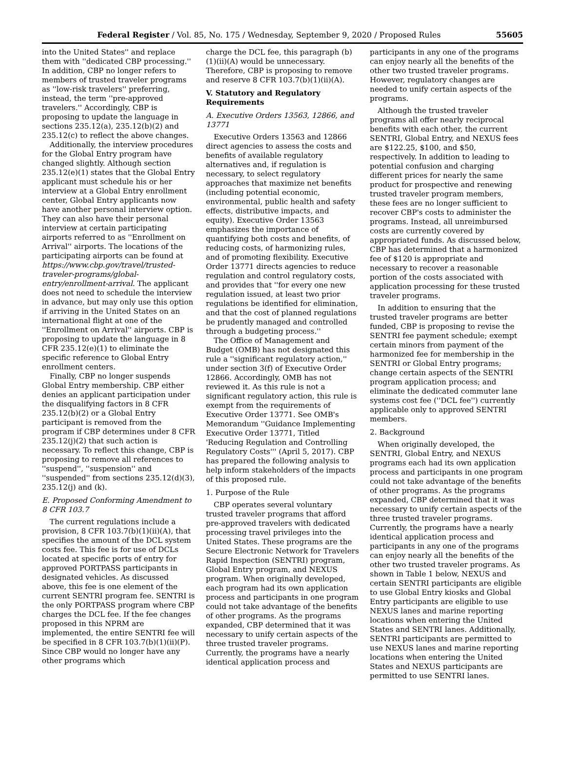Federal Register / Vol. 85, No. 175 / Wednesday, September 9, 2020 / Proposed Rules 55605
into the United States'' and replace them with ''dedicated CBP processing.'' In addition, CBP no longer refers to members of trusted traveler programs as ''low-risk travelers'' preferring, instead, the term ''pre-approved travelers.'' Accordingly, CBP is proposing to update the language in sections 235.12(a), 235.12(b)(2) and 235.12(c) to reflect the above changes.
Additionally, the interview procedures for the Global Entry program have changed slightly. Although section 235.12(e)(1) states that the Global Entry applicant must schedule his or her interview at a Global Entry enrollment center, Global Entry applicants now have another personal interview option. They can also have their personal interview at certain participating airports referred to as ''Enrollment on Arrival'' airports. The locations of the participating airports can be found at https://www.cbp.gov/travel/trusted-traveler-programs/global-entry/enrollment-arrival. The applicant does not need to schedule the interview in advance, but may only use this option if arriving in the United States on an international flight at one of the ''Enrollment on Arrival'' airports. CBP is proposing to update the language in 8 CFR 235.12(e)(1) to eliminate the specific reference to Global Entry enrollment centers.
Finally, CBP no longer suspends Global Entry membership. CBP either denies an applicant participation under the disqualifying factors in 8 CFR 235.12(b)(2) or a Global Entry participant is removed from the program if CBP determines under 8 CFR 235.12(j)(2) that such action is necessary. To reflect this change, CBP is proposing to remove all references to ''suspend'', ''suspension'' and ''suspended'' from sections 235.12(d)(3), 235.12(j) and (k).
E. Proposed Conforming Amendment to 8 CFR 103.7
The current regulations include a provision, 8 CFR 103.7(b)(1)(ii)(A), that specifies the amount of the DCL system costs fee. This fee is for use of DCLs located at specific ports of entry for approved PORTPASS participants in designated vehicles. As discussed above, this fee is one element of the current SENTRI program fee. SENTRI is the only PORTPASS program where CBP charges the DCL fee. If the fee changes proposed in this NPRM are implemented, the entire SENTRI fee will be specified in 8 CFR 103.7(b)(1)(ii)(P). Since CBP would no longer have any other programs which
charge the DCL fee, this paragraph (b)(1)(ii)(A) would be unnecessary. Therefore, CBP is proposing to remove and reserve 8 CFR 103.7(b)(1)(ii)(A).
V. Statutory and Regulatory Requirements
A. Executive Orders 13563, 12866, and 13771
Executive Orders 13563 and 12866 direct agencies to assess the costs and benefits of available regulatory alternatives and, if regulation is necessary, to select regulatory approaches that maximize net benefits (including potential economic, environmental, public health and safety effects, distributive impacts, and equity). Executive Order 13563 emphasizes the importance of quantifying both costs and benefits, of reducing costs, of harmonizing rules, and of promoting flexibility. Executive Order 13771 directs agencies to reduce regulation and control regulatory costs, and provides that ''for every one new regulation issued, at least two prior regulations be identified for elimination, and that the cost of planned regulations be prudently managed and controlled through a budgeting process.''
The Office of Management and Budget (OMB) has not designated this rule a ''significant regulatory action,'' under section 3(f) of Executive Order 12866. Accordingly, OMB has not reviewed it. As this rule is not a significant regulatory action, this rule is exempt from the requirements of Executive Order 13771. See OMB's Memorandum ''Guidance Implementing Executive Order 13771, Titled 'Reducing Regulation and Controlling Regulatory Costs''' (April 5, 2017). CBP has prepared the following analysis to help inform stakeholders of the impacts of this proposed rule.
1. Purpose of the Rule
CBP operates several voluntary trusted traveler programs that afford pre-approved travelers with dedicated processing travel privileges into the United States. These programs are the Secure Electronic Network for Travelers Rapid Inspection (SENTRI) program, Global Entry program, and NEXUS program. When originally developed, each program had its own application process and participants in one program could not take advantage of the benefits of other programs. As the programs expanded, CBP determined that it was necessary to unify certain aspects of the three trusted traveler programs. Currently, the programs have a nearly identical application process and
participants in any one of the programs can enjoy nearly all the benefits of the other two trusted traveler programs. However, regulatory changes are needed to unify certain aspects of the programs.
Although the trusted traveler programs all offer nearly reciprocal benefits with each other, the current SENTRI, Global Entry, and NEXUS fees are $122.25, $100, and $50, respectively. In addition to leading to potential confusion and charging different prices for nearly the same product for prospective and renewing trusted traveler program members, these fees are no longer sufficient to recover CBP's costs to administer the programs. Instead, all unreimbursed costs are currently covered by appropriated funds. As discussed below, CBP has determined that a harmonized fee of $120 is appropriate and necessary to recover a reasonable portion of the costs associated with application processing for these trusted traveler programs.
In addition to ensuring that the trusted traveler programs are better funded, CBP is proposing to revise the SENTRI fee payment schedule; exempt certain minors from payment of the harmonized fee for membership in the SENTRI or Global Entry programs; change certain aspects of the SENTRI program application process; and eliminate the dedicated commuter lane systems cost fee (''DCL fee'') currently applicable only to approved SENTRI members.
2. Background
When originally developed, the SENTRI, Global Entry, and NEXUS programs each had its own application process and participants in one program could not take advantage of the benefits of other programs. As the programs expanded, CBP determined that it was necessary to unify certain aspects of the three trusted traveler programs. Currently, the programs have a nearly identical application process and participants in any one of the programs can enjoy nearly all the benefits of the other two trusted traveler programs. As shown in Table 1 below, NEXUS and certain SENTRI participants are eligible to use Global Entry kiosks and Global Entry participants are eligible to use NEXUS lanes and marine reporting locations when entering the United States and SENTRI lanes. Additionally, SENTRI participants are permitted to use NEXUS lanes and marine reporting locations when entering the United States and NEXUS participants are permitted to use SENTRI lanes.